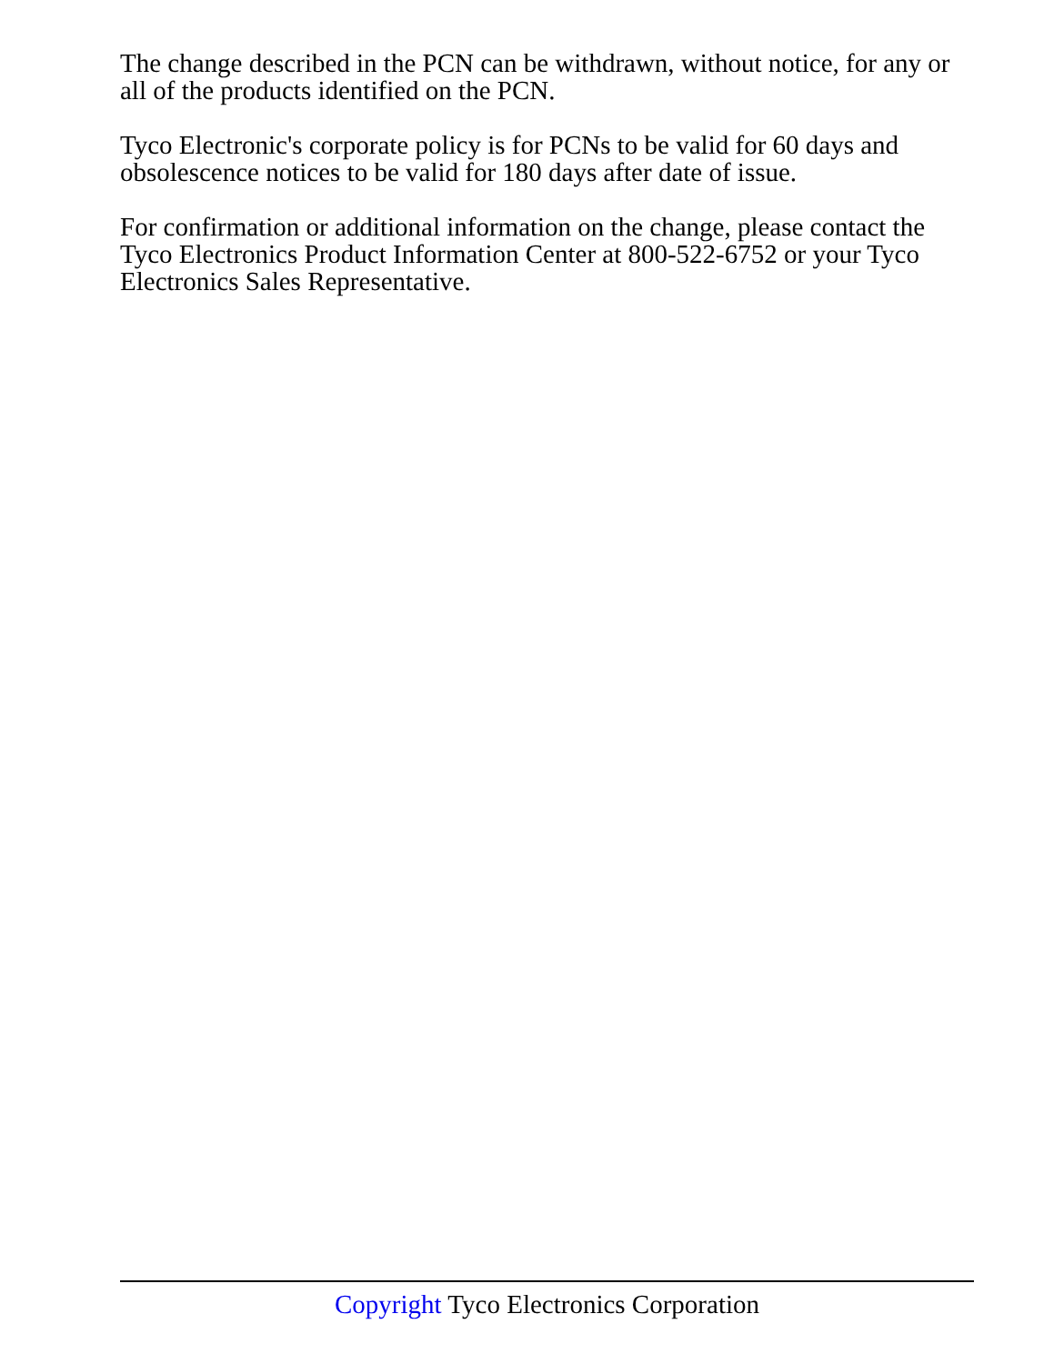The change described in the PCN can be withdrawn, without notice, for any or all of the products identified on the PCN.
Tyco Electronic's corporate policy is for PCNs to be valid for 60 days and obsolescence notices to be valid for 180 days after date of issue.
For confirmation or additional information on the change, please contact the Tyco Electronics Product Information Center at 800-522-6752 or your Tyco Electronics Sales Representative.
Copyright Tyco Electronics Corporation